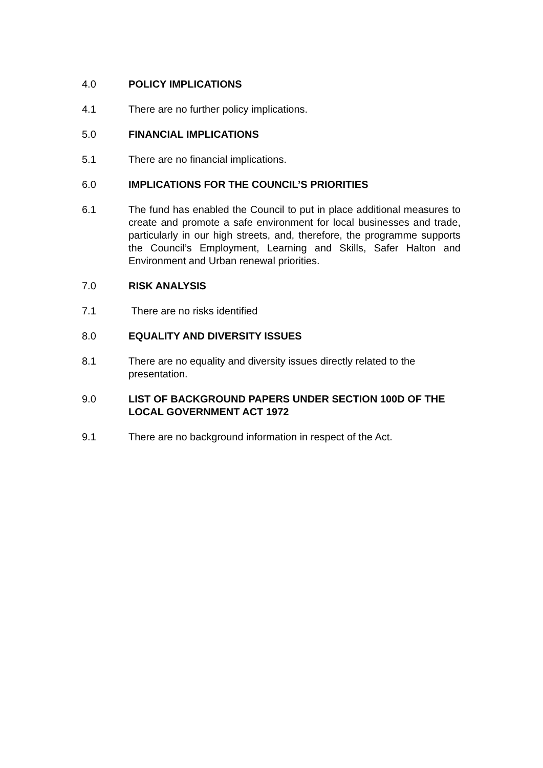4.0 POLICY IMPLICATIONS
4.1 There are no further policy implications.
5.0 FINANCIAL IMPLICATIONS
5.1 There are no financial implications.
6.0 IMPLICATIONS FOR THE COUNCIL’S PRIORITIES
6.1 The fund has enabled the Council to put in place additional measures to create and promote a safe environment for local businesses and trade, particularly in our high streets, and, therefore, the programme supports the Council’s Employment, Learning and Skills, Safer Halton and Environment and Urban renewal priorities.
7.0 RISK ANALYSIS
7.1 There are no risks identified
8.0 EQUALITY AND DIVERSITY ISSUES
8.1 There are no equality and diversity issues directly related to the presentation.
9.0 LIST OF BACKGROUND PAPERS UNDER SECTION 100D OF THE LOCAL GOVERNMENT ACT 1972
9.1 There are no background information in respect of the Act.